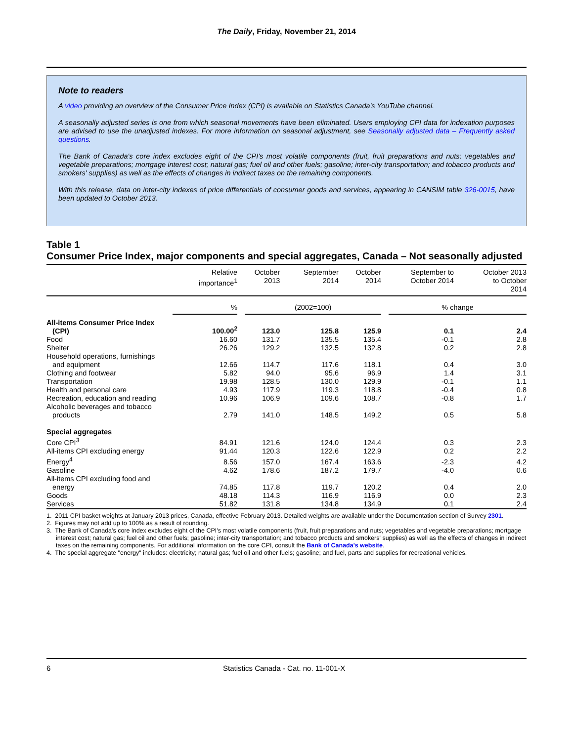The Daily, Friday, November 21, 2014
Note to readers
A video providing an overview of the Consumer Price Index (CPI) is available on Statistics Canada's YouTube channel.
A seasonally adjusted series is one from which seasonal movements have been eliminated. Users employing CPI data for indexation purposes are advised to use the unadjusted indexes. For more information on seasonal adjustment, see Seasonally adjusted data – Frequently asked questions.
The Bank of Canada's core index excludes eight of the CPI's most volatile components (fruit, fruit preparations and nuts; vegetables and vegetable preparations; mortgage interest cost; natural gas; fuel oil and other fuels; gasoline; inter-city transportation; and tobacco products and smokers' supplies) as well as the effects of changes in indirect taxes on the remaining components.
With this release, data on inter-city indexes of price differentials of consumer goods and services, appearing in CANSIM table 326-0015, have been updated to October 2013.
Table 1
Consumer Price Index, major components and special aggregates, Canada – Not seasonally adjusted
| | Relative importance<sup>1</sup> | October 2013 | September 2014 | October 2014 | September to October 2014 | October 2013 to October 2014 |
| --- | --- | --- | --- | --- | --- | --- |
| | % | (2002=100) | | | % change | |
| All-items Consumer Price Index (CPI) | 100.00<sup>2</sup> | 123.0 | 125.8 | 125.9 | 0.1 | 2.4 |
| Food | 16.60 | 131.7 | 135.5 | 135.4 | -0.1 | 2.8 |
| Shelter | 26.26 | 129.2 | 132.5 | 132.8 | 0.2 | 2.8 |
| Household operations, furnishings and equipment | 12.66 | 114.7 | 117.6 | 118.1 | 0.4 | 3.0 |
| Clothing and footwear | 5.82 | 94.0 | 95.6 | 96.9 | 1.4 | 3.1 |
| Transportation | 19.98 | 128.5 | 130.0 | 129.9 | -0.1 | 1.1 |
| Health and personal care | 4.93 | 117.9 | 119.3 | 118.8 | -0.4 | 0.8 |
| Recreation, education and reading | 10.96 | 106.9 | 109.6 | 108.7 | -0.8 | 1.7 |
| Alcoholic beverages and tobacco products | 2.79 | 141.0 | 148.5 | 149.2 | 0.5 | 5.8 |
| Special aggregates | | | | | | |
| Core CPI<sup>3</sup> | 84.91 | 121.6 | 124.0 | 124.4 | 0.3 | 2.3 |
| All-items CPI excluding energy | 91.44 | 120.3 | 122.6 | 122.9 | 0.2 | 2.2 |
| Energy<sup>4</sup> | 8.56 | 157.0 | 167.4 | 163.6 | -2.3 | 4.2 |
| Gasoline | 4.62 | 178.6 | 187.2 | 179.7 | -4.0 | 0.6 |
| All-items CPI excluding food and energy | 74.85 | 117.8 | 119.7 | 120.2 | 0.4 | 2.0 |
| Goods | 48.18 | 114.3 | 116.9 | 116.9 | 0.0 | 2.3 |
| Services | 51.82 | 131.8 | 134.8 | 134.9 | 0.1 | 2.4 |
1. 2011 CPI basket weights at January 2013 prices, Canada, effective February 2013. Detailed weights are available under the Documentation section of Survey 2301.
2. Figures may not add up to 100% as a result of rounding.
3. The Bank of Canada's core index excludes eight of the CPI's most volatile components (fruit, fruit preparations and nuts; vegetables and vegetable preparations; mortgage interest cost; natural gas; fuel oil and other fuels; gasoline; inter-city transportation; and tobacco products and smokers' supplies) as well as the effects of changes in indirect taxes on the remaining components. For additional information on the core CPI, consult the Bank of Canada's website.
4. The special aggregate "energy" includes: electricity; natural gas; fuel oil and other fuels; gasoline; and fuel, parts and supplies for recreational vehicles.
6 Statistics Canada - Cat. no. 11-001-X